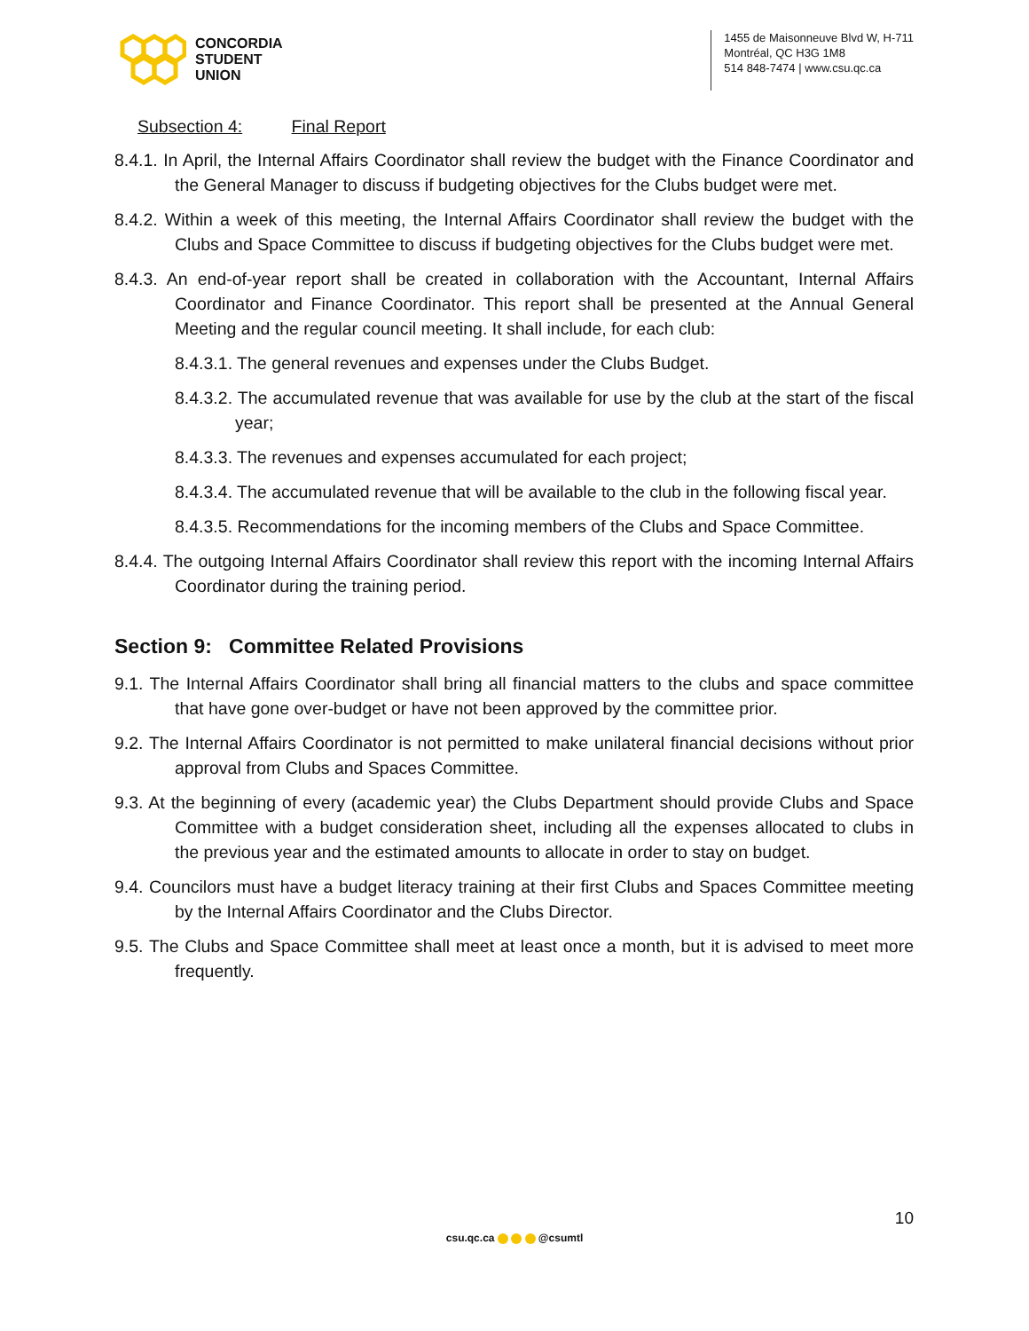CONCORDIA
STUDENT
UNION
1455 de Maisonneuve Blvd W, H-711
Montréal, QC H3G 1M8
514 848-7474 | www.csu.qc.ca
Subsection 4: Final Report
8.4.1. In April, the Internal Affairs Coordinator shall review the budget with the Finance Coordinator and the General Manager to discuss if budgeting objectives for the Clubs budget were met.
8.4.2. Within a week of this meeting, the Internal Affairs Coordinator shall review the budget with the Clubs and Space Committee to discuss if budgeting objectives for the Clubs budget were met.
8.4.3. An end-of-year report shall be created in collaboration with the Accountant, Internal Affairs Coordinator and Finance Coordinator. This report shall be presented at the Annual General Meeting and the regular council meeting. It shall include, for each club:
8.4.3.1. The general revenues and expenses under the Clubs Budget.
8.4.3.2. The accumulated revenue that was available for use by the club at the start of the fiscal year;
8.4.3.3. The revenues and expenses accumulated for each project;
8.4.3.4. The accumulated revenue that will be available to the club in the following fiscal year.
8.4.3.5. Recommendations for the incoming members of the Clubs and Space Committee.
8.4.4. The outgoing Internal Affairs Coordinator shall review this report with the incoming Internal Affairs Coordinator during the training period.
Section 9: Committee Related Provisions
9.1. The Internal Affairs Coordinator shall bring all financial matters to the clubs and space committee that have gone over-budget or have not been approved by the committee prior.
9.2. The Internal Affairs Coordinator is not permitted to make unilateral financial decisions without prior approval from Clubs and Spaces Committee.
9.3. At the beginning of every (academic year) the Clubs Department should provide Clubs and Space Committee with a budget consideration sheet, including all the expenses allocated to clubs in the previous year and the estimated amounts to allocate in order to stay on budget.
9.4. Councilors must have a budget literacy training at their first Clubs and Spaces Committee meeting by the Internal Affairs Coordinator and the Clubs Director.
9.5. The Clubs and Space Committee shall meet at least once a month, but it is advised to meet more frequently.
10
csu.qc.ca @csumtl